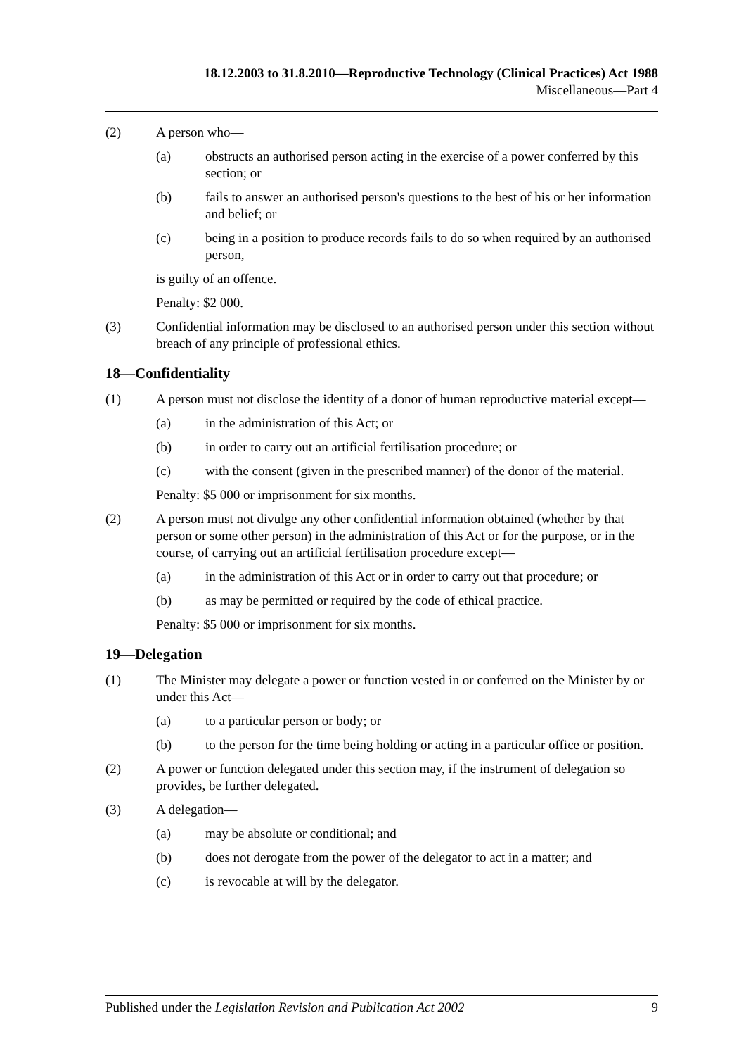18.12.2003 to 31.8.2010—Reproductive Technology (Clinical Practices) Act 1988
Miscellaneous—Part 4
(2) A person who—
(a) obstructs an authorised person acting in the exercise of a power conferred by this section; or
(b) fails to answer an authorised person's questions to the best of his or her information and belief; or
(c) being in a position to produce records fails to do so when required by an authorised person,
is guilty of an offence.
Penalty: $2 000.
(3) Confidential information may be disclosed to an authorised person under this section without breach of any principle of professional ethics.
18—Confidentiality
(1) A person must not disclose the identity of a donor of human reproductive material except—
(a) in the administration of this Act; or
(b) in order to carry out an artificial fertilisation procedure; or
(c) with the consent (given in the prescribed manner) of the donor of the material.
Penalty: $5 000 or imprisonment for six months.
(2) A person must not divulge any other confidential information obtained (whether by that person or some other person) in the administration of this Act or for the purpose, or in the course, of carrying out an artificial fertilisation procedure except—
(a) in the administration of this Act or in order to carry out that procedure; or
(b) as may be permitted or required by the code of ethical practice.
Penalty: $5 000 or imprisonment for six months.
19—Delegation
(1) The Minister may delegate a power or function vested in or conferred on the Minister by or under this Act—
(a) to a particular person or body; or
(b) to the person for the time being holding or acting in a particular office or position.
(2) A power or function delegated under this section may, if the instrument of delegation so provides, be further delegated.
(3) A delegation—
(a) may be absolute or conditional; and
(b) does not derogate from the power of the delegator to act in a matter; and
(c) is revocable at will by the delegator.
Published under the Legislation Revision and Publication Act 2002 9